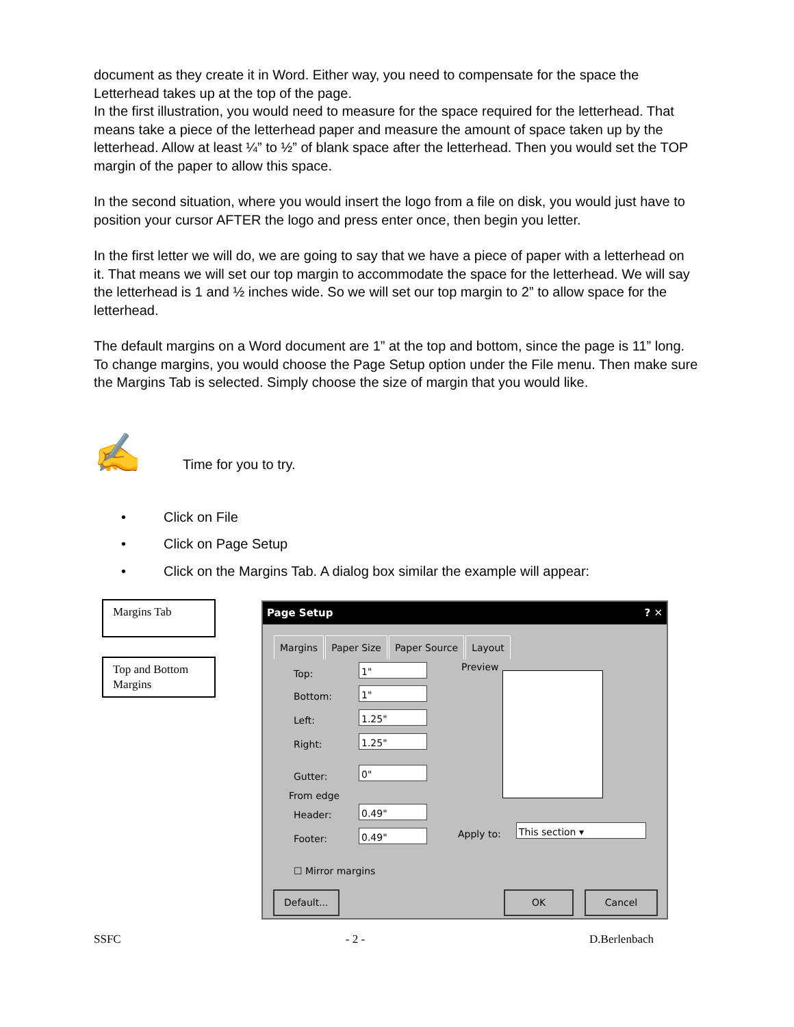document as they create it in Word. Either way, you need to compensate for the space the Letterhead takes up at the top of the page.
In the first illustration, you would need to measure for the space required for the letterhead. That means take a piece of the letterhead paper and measure the amount of space taken up by the letterhead. Allow at least ¼” to ½” of blank space after the letterhead. Then you would set the TOP margin of the paper to allow this space.
In the second situation, where you would insert the logo from a file on disk, you would just have to position your cursor AFTER the logo and press enter once, then begin you letter.
In the first letter we will do, we are going to say that we have a piece of paper with a letterhead on it. That means we will set our top margin to accommodate the space for the letterhead. We will say the letterhead is 1 and ½ inches wide. So we will set our top margin to 2” to allow space for the letterhead.
The default margins on a Word document are 1” at the top and bottom, since the page is 11” long. To change margins, you would choose the Page Setup option under the File menu. Then make sure the Margins Tab is selected. Simply choose the size of margin that you would like.
✍ Time for you to try.
• Click on File
• Click on Page Setup
• Click on the Margins Tab. A dialog box similar the example will appear:
Margins Tab
Top and Bottom
Margins
Page Setup ? ✕
Margins Paper Size Paper Source Layout
Top: 1"
Bottom: 1"
Left: 1.25"
Right: 1.25"
Gutter: 0"
From edge
Header: 0.49"
Footer: 0.49"
☐ Mirror margins
Preview
Apply to: This section ▾
Default... OK Cancel
SSFC - 2 - D.Berlenbach